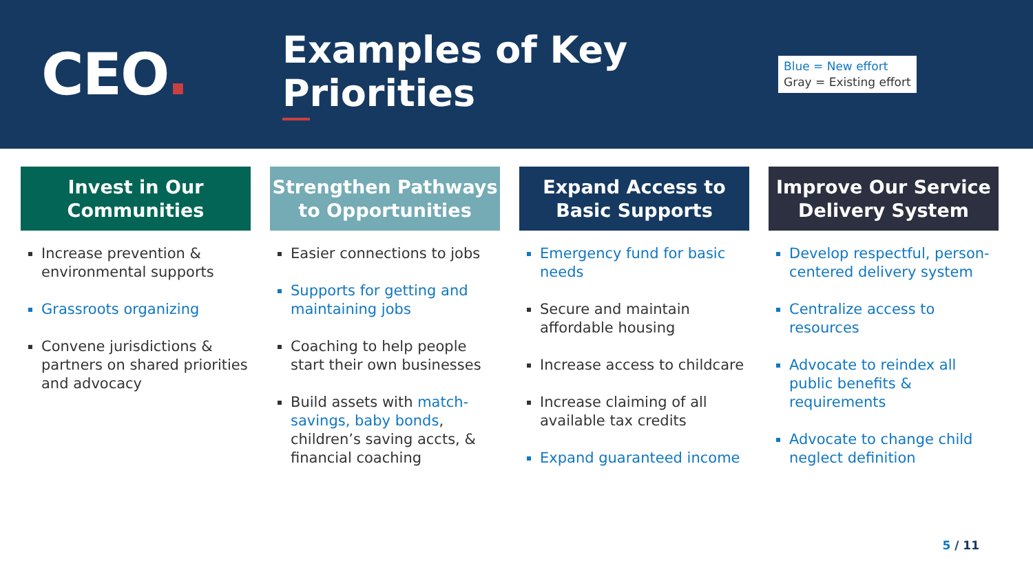CEO.
Examples of Key Priorities
Blue = New effort
Gray = Existing effort
Invest in Our Communities
Increase prevention & environmental supports
Grassroots organizing
Convene jurisdictions & partners on shared priorities and advocacy
Strengthen Pathways to Opportunities
Easier connections to jobs
Supports for getting and maintaining jobs
Coaching to help people start their own businesses
Build assets with match-savings, baby bonds, children’s saving accts, & financial coaching
Expand Access to Basic Supports
Emergency fund for basic needs
Secure and maintain affordable housing
Increase access to childcare
Increase claiming of all available tax credits
Expand guaranteed income
Improve Our Service Delivery System
Develop respectful, person-centered delivery system
Centralize access to resources
Advocate to reindex all public benefits & requirements
Advocate to change child neglect definition
5 / 11